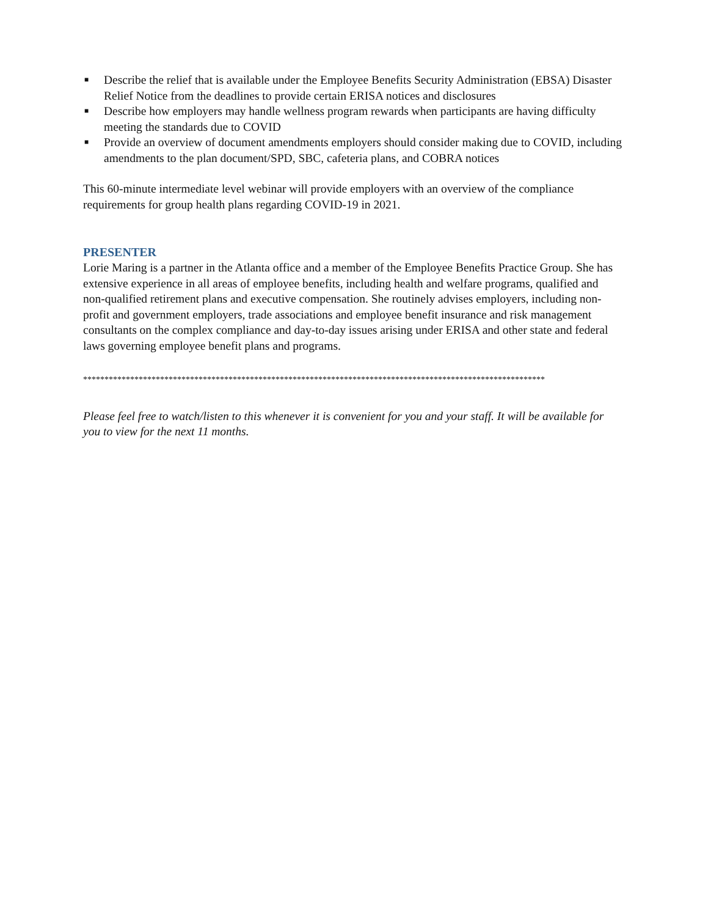■ Describe the relief that is available under the Employee Benefits Security Administration (EBSA) Disaster Relief Notice from the deadlines to provide certain ERISA notices and disclosures
■ Describe how employers may handle wellness program rewards when participants are having difficulty meeting the standards due to COVID
■ Provide an overview of document amendments employers should consider making due to COVID, including amendments to the plan document/SPD, SBC, cafeteria plans, and COBRA notices
This 60-minute intermediate level webinar will provide employers with an overview of the compliance requirements for group health plans regarding COVID-19 in 2021.
PRESENTER
Lorie Maring is a partner in the Atlanta office and a member of the Employee Benefits Practice Group. She has extensive experience in all areas of employee benefits, including health and welfare programs, qualified and non-qualified retirement plans and executive compensation. She routinely advises employers, including non-profit and government employers, trade associations and employee benefit insurance and risk management consultants on the complex compliance and day-to-day issues arising under ERISA and other state and federal laws governing employee benefit plans and programs.
************************************************************************************************************
Please feel free to watch/listen to this whenever it is convenient for you and your staff. It will be available for you to view for the next 11 months.